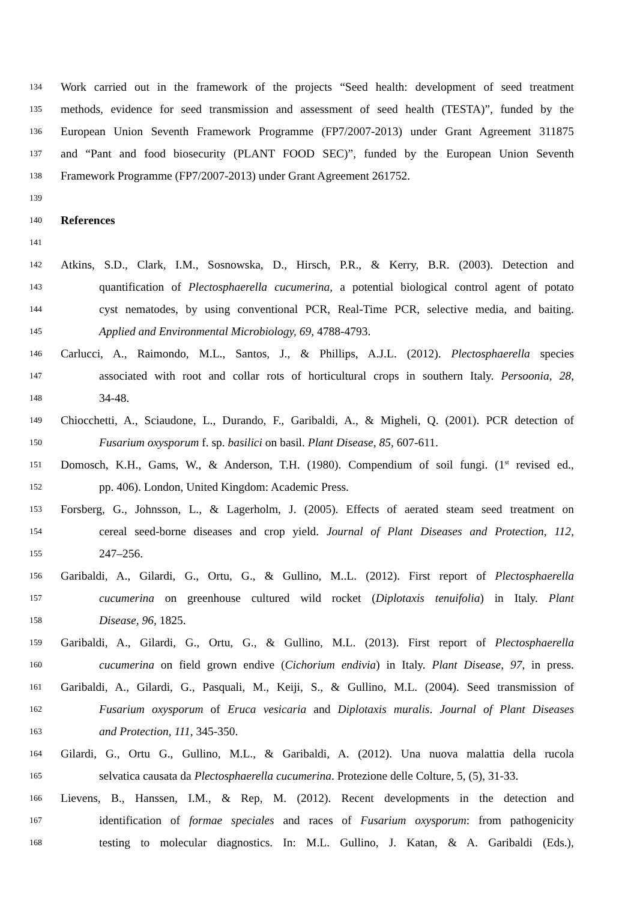134 Work carried out in the framework of the projects “Seed health: development of seed treatment
135 methods, evidence for seed transmission and assessment of seed health (TESTA)”, funded by the
136 European Union Seventh Framework Programme (FP7/2007-2013) under Grant Agreement 311875
137 and “Pant and food biosecurity (PLANT FOOD SEC)”, funded by the European Union Seventh
138 Framework Programme (FP7/2007-2013) under Grant Agreement 261752.
139
140 References
141
142 Atkins, S.D., Clark, I.M., Sosnowska, D., Hirsch, P.R., & Kerry, B.R. (2003). Detection and
143 quantification of Plectosphaerella cucumerina, a potential biological control agent of potato
144 cyst nematodes, by using conventional PCR, Real-Time PCR, selective media, and baiting.
145 Applied and Environmental Microbiology, 69, 4788-4793.
146 Carlucci, A., Raimondo, M.L., Santos, J., & Phillips, A.J.L. (2012). Plectosphaerella species
147 associated with root and collar rots of horticultural crops in southern Italy. Persoonia, 28,
148 34-48.
149 Chiocchetti, A., Sciaudone, L., Durando, F., Garibaldi, A., & Migheli, Q. (2001). PCR detection of
150 Fusarium oxysporum f. sp. basilici on basil. Plant Disease, 85, 607-611.
151 Domosch, K.H., Gams, W., & Anderson, T.H. (1980). Compendium of soil fungi. (1<sup>st</sup> revised ed.,
152 pp. 406). London, United Kingdom: Academic Press.
153 Forsberg, G., Johnsson, L., & Lagerholm, J. (2005). Effects of aerated steam seed treatment on
154 cereal seed-borne diseases and crop yield. Journal of Plant Diseases and Protection, 112,
155 247–256.
156 Garibaldi, A., Gilardi, G., Ortu, G., & Gullino, M..L. (2012). First report of Plectosphaerella
157 cucumerina on greenhouse cultured wild rocket (Diplotaxis tenuifolia) in Italy. Plant
158 Disease, 96, 1825.
159 Garibaldi, A., Gilardi, G., Ortu, G., & Gullino, M.L. (2013). First report of Plectosphaerella
160 cucumerina on field grown endive (Cichorium endivia) in Italy. Plant Disease, 97, in press.
161 Garibaldi, A., Gilardi, G., Pasquali, M., Keiji, S., & Gullino, M.L. (2004). Seed transmission of
162 Fusarium oxysporum of Eruca vesicaria and Diplotaxis muralis. Journal of Plant Diseases
163 and Protection, 111, 345-350.
164 Gilardi, G., Ortu G., Gullino, M.L., & Garibaldi, A. (2012). Una nuova malattia della rucola
165 selvatica causata da Plectosphaerella cucumerina. Protezione delle Colture, 5, (5), 31-33.
166 Lievens, B., Hanssen, I.M., & Rep, M. (2012). Recent developments in the detection and
167 identification of formae speciales and races of Fusarium oxysporum: from pathogenicity
168 testing to molecular diagnostics. In: M.L. Gullino, J. Katan, & A. Garibaldi (Eds.),